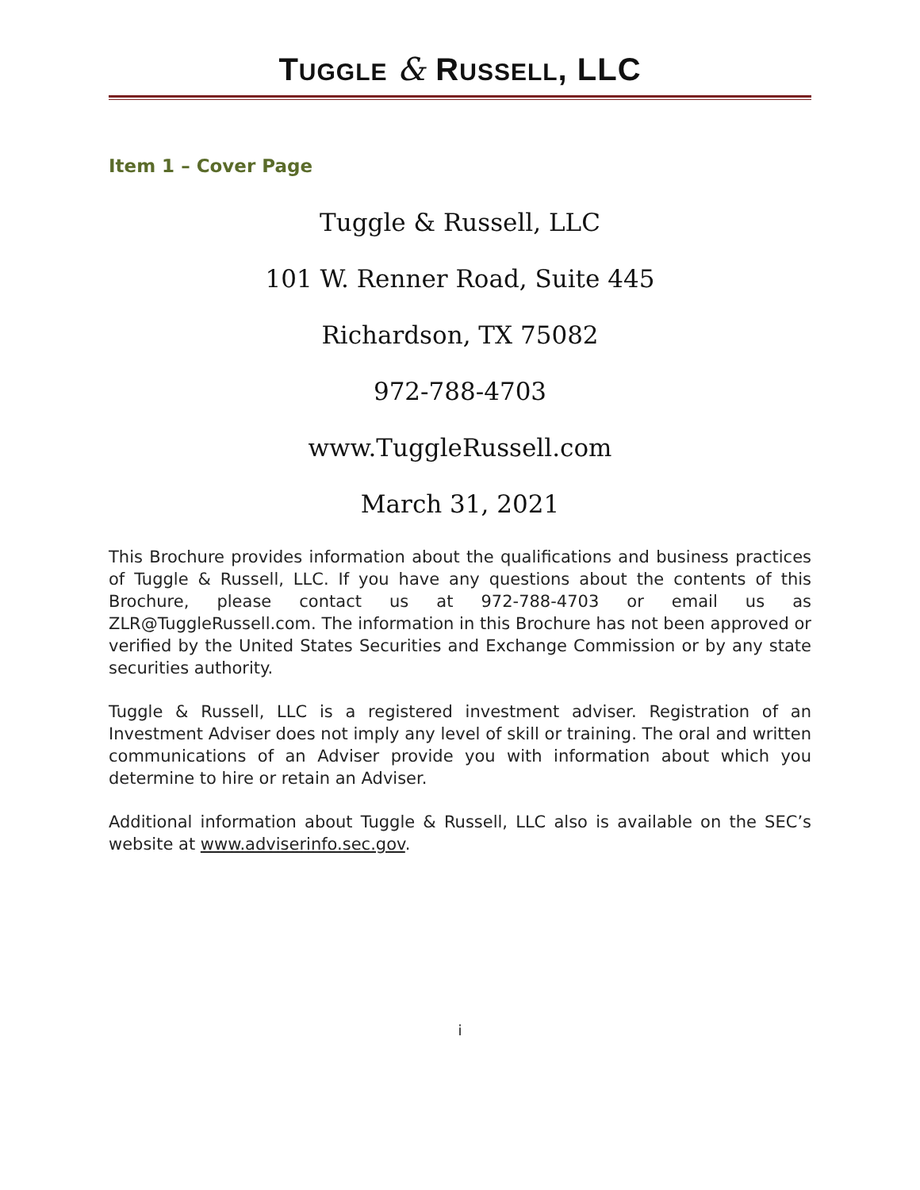TUGGLE & RUSSELL, LLC
Item 1 – Cover Page
Tuggle & Russell, LLC
101 W. Renner Road, Suite 445
Richardson, TX 75082
972-788-4703
www.TuggleRussell.com
March 31, 2021
This Brochure provides information about the qualifications and business practices of Tuggle & Russell, LLC. If you have any questions about the contents of this Brochure, please contact us at 972-788-4703 or email us as ZLR@TuggleRussell.com. The information in this Brochure has not been approved or verified by the United States Securities and Exchange Commission or by any state securities authority.
Tuggle & Russell, LLC is a registered investment adviser. Registration of an Investment Adviser does not imply any level of skill or training. The oral and written communications of an Adviser provide you with information about which you determine to hire or retain an Adviser.
Additional information about Tuggle & Russell, LLC also is available on the SEC’s website at www.adviserinfo.sec.gov.
i